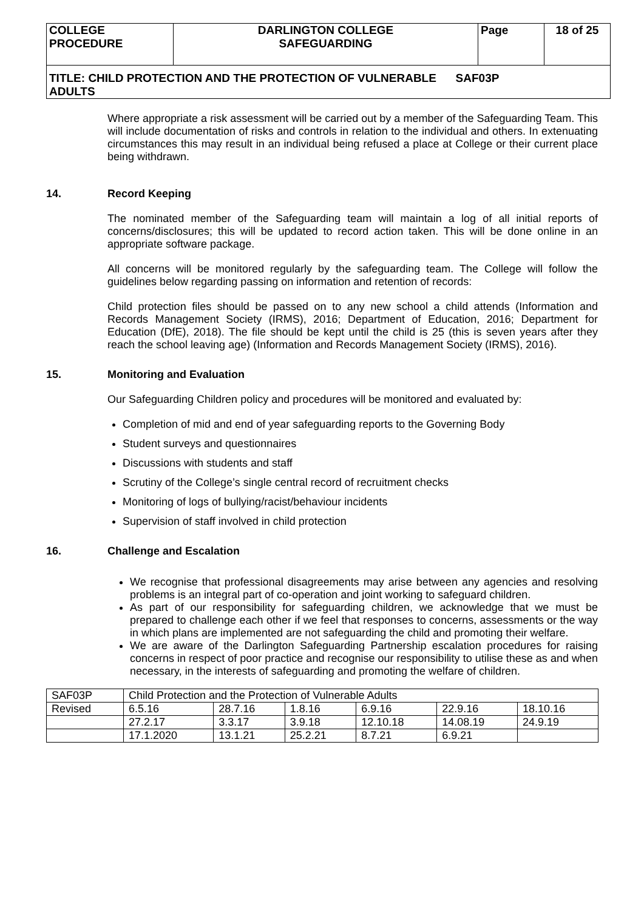| COLLEGE PROCEDURE | DARLINGTON COLLEGE SAFEGUARDING | Page | 18 of 25 |
| TITLE: CHILD PROTECTION AND THE PROTECTION OF VULNERABLE SAF03P ADULTS | | | |
Where appropriate a risk assessment will be carried out by a member of the Safeguarding Team. This will include documentation of risks and controls in relation to the individual and others. In extenuating circumstances this may result in an individual being refused a place at College or their current place being withdrawn.
14. Record Keeping
The nominated member of the Safeguarding team will maintain a log of all initial reports of concerns/disclosures; this will be updated to record action taken. This will be done online in an appropriate software package.
All concerns will be monitored regularly by the safeguarding team. The College will follow the guidelines below regarding passing on information and retention of records:
Child protection files should be passed on to any new school a child attends (Information and Records Management Society (IRMS), 2016; Department of Education, 2016; Department for Education (DfE), 2018). The file should be kept until the child is 25 (this is seven years after they reach the school leaving age) (Information and Records Management Society (IRMS), 2016).
15. Monitoring and Evaluation
Our Safeguarding Children policy and procedures will be monitored and evaluated by:
Completion of mid and end of year safeguarding reports to the Governing Body
Student surveys and questionnaires
Discussions with students and staff
Scrutiny of the College’s single central record of recruitment checks
Monitoring of logs of bullying/racist/behaviour incidents
Supervision of staff involved in child protection
16. Challenge and Escalation
We recognise that professional disagreements may arise between any agencies and resolving problems is an integral part of co-operation and joint working to safeguard children.
As part of our responsibility for safeguarding children, we acknowledge that we must be prepared to challenge each other if we feel that responses to concerns, assessments or the way in which plans are implemented are not safeguarding the child and promoting their welfare.
We are aware of the Darlington Safeguarding Partnership escalation procedures for raising concerns in respect of poor practice and recognise our responsibility to utilise these as and when necessary, in the interests of safeguarding and promoting the welfare of children.
| SAF03P | Child Protection and the Protection of Vulnerable Adults | | | | | |
| Revised | 6.5.16 | 28.7.16 | 1.8.16 | 6.9.16 | 22.9.16 | 18.10.16 |
| | 27.2.17 | 3.3.17 | 3.9.18 | 12.10.18 | 14.08.19 | 24.9.19 |
| | 17.1.2020 | 13.1.21 | 25.2.21 | 8.7.21 | 6.9.21 | |